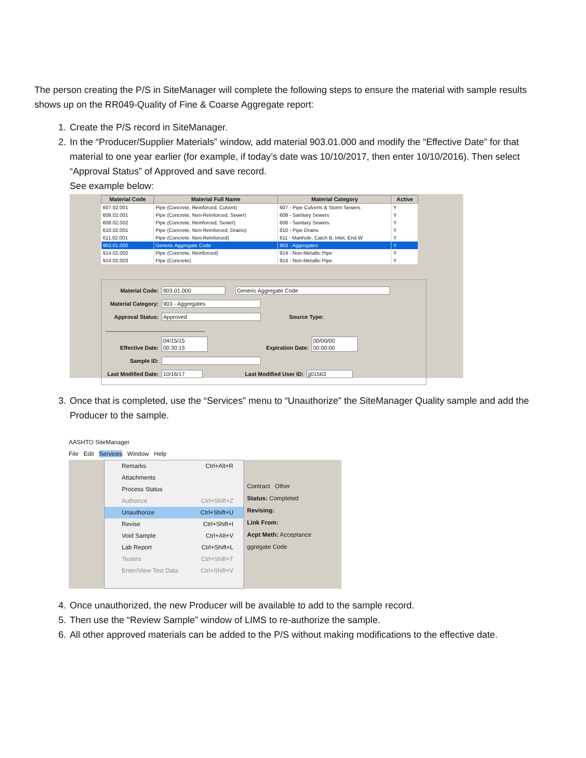The person creating the P/S in SiteManager will complete the following steps to ensure the material with sample results shows up on the RR049-Quality of Fine & Coarse Aggregate report:
1. Create the P/S record in SiteManager.
2. In the “Producer/Supplier Materials” window, add material 903.01.000 and modify the “Effective Date” for that material to one year earlier (for example, if today’s date was 10/10/2017, then enter 10/10/2016). Then select “Approval Status” of Approved and save record.
See example below:
| Material Code | Material Full Name | Material Category | Active |
| --- | --- | --- | --- |
| 607.02.001 | Pipe (Concrete, Reinforced, Culvert) | 607 - Pipe Culverts & Storm Sewers | Y |
| 608.02.001 | Pipe (Concrete, Non-Reinforced, Sewer) | 608 - Sanitary Sewers | Y |
| 608.02.002 | Pipe (Concrete, Reinforced, Sewer) | 608 - Sanitary Sewers | Y |
| 610.02.001 | Pipe (Concrete, Non-Reinforced, Drains) | 610 - Pipe Drains | Y |
| 611.02.001 | Pipe (Concrete, Non-Reinforced) | 611 - Manhole, Catch B, Inlet, End W | Y |
| 903.01.000 | Generic Aggregate Code | 903 - Aggregates | Y |
| 914.02.002 | Pipe (Concrete, Reinforced) | 914 - Non-Metallic Pipe | Y |
| 914.02.003 | Pipe (Concrete) | 914 - Non-Metallic Pipe | Y |
Material Code: 903.01.000 Generic Aggregate Code
Material Category: 903 - Aggregates
Approval Status: Approved Source Type:
Effective Date: 04/15/15 00:30:15 Expiration Date: 00/00/00 00:00:00
Sample ID:
Last Modified Date: 10/16/17 Last Modified User ID: jj01563
3. Once that is completed, use the “Services” menu to “Unauthorize” the SiteManager Quality sample and add the Producer to the sample.
AASHTO SiteManager
File Edit Services Window Help
Remarks Ctrl+Alt+R
Attachments
Process Status
Authorize Ctrl+Shift+Z
Unauthorize Ctrl+Shift+U
Revise Ctrl+Shift+I
Void Sample Ctrl+Alt+V
Lab Report Ctrl+Shift+L
Testers Ctrl+Shift+T
Enter/View Test Data Ctrl+Shift+V
Contract Other
Status: Completed
Revising:
Link From:
Acpt Meth: Acceptance
ggregate Code
4. Once unauthorized, the new Producer will be available to add to the sample record.
5. Then use the “Review Sample” window of LIMS to re-authorize the sample.
6. All other approved materials can be added to the P/S without making modifications to the effective date.